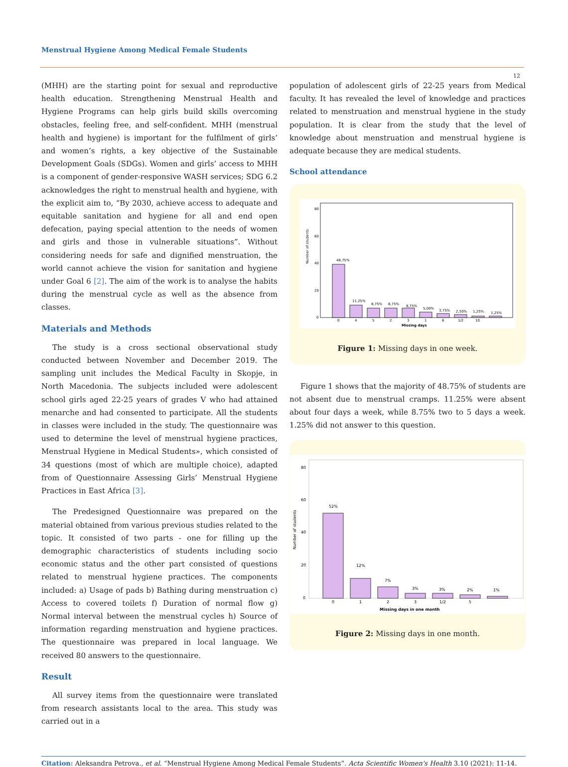Menstrual Hygiene Among Medical Female Students
12
(MHH) are the starting point for sexual and reproductive health education. Strengthening Menstrual Health and Hygiene Programs can help girls build skills overcoming obstacles, feeling free, and self-confident. MHH (menstrual health and hygiene) is important for the fulfilment of girls’ and women’s rights, a key objective of the Sustainable Development Goals (SDGs). Women and girls’ access to MHH is a component of gender-responsive WASH services; SDG 6.2 acknowledges the right to menstrual health and hygiene, with the explicit aim to, “By 2030, achieve access to adequate and equitable sanitation and hygiene for all and end open defecation, paying special attention to the needs of women and girls and those in vulnerable situations”. Without considering needs for safe and dignified menstruation, the world cannot achieve the vision for sanitation and hygiene under Goal 6 [2]. The aim of the work is to analyse the habits during the menstrual cycle as well as the absence from classes.
Materials and Methods
The study is a cross sectional observational study conducted between November and December 2019. The sampling unit includes the Medical Faculty in Skopje, in North Macedonia. The subjects included were adolescent school girls aged 22-25 years of grades V who had attained menarche and had consented to participate. All the students in classes were included in the study. The questionnaire was used to determine the level of menstrual hygiene practices, Menstrual Hygiene in Medical Students», which consisted of 34 questions (most of which are multiple choice), adapted from of Questionnaire Assessing Girls’ Menstrual Hygiene Practices in East Africa [3].
The Predesigned Questionnaire was prepared on the material obtained from various previous studies related to the topic. It consisted of two parts - one for filling up the demographic characteristics of students including socio economic status and the other part consisted of questions related to menstrual hygiene practices. The components included: a) Usage of pads b) Bathing during menstruation c) Access to covered toilets f) Duration of normal flow g) Normal interval between the menstrual cycles h) Source of information regarding menstruation and hygiene practices. The questionnaire was prepared in local language. We received 80 answers to the questionnaire.
Result
All survey items from the questionnaire were translated from research assistants local to the area. This study was carried out in a
population of adolescent girls of 22-25 years from Medical faculty. It has revealed the level of knowledge and practices related to menstruation and menstrual hygiene in the study population. It is clear from the study that the level of knowledge about menstruation and menstrual hygiene is adequate because they are medical students.
School attendance
80
60
40
20
0
Number of students
48,75%
11,25%
8,75%
8,75%
8,75%
5,00%
3,75%
2,50%
1,25%
1,25%
0
4
5
2
3
1
6
1/2
10
Missing days
Figure 1: Missing days in one week.
Figure 1 shows that the majority of 48.75% of students are not absent due to menstrual cramps. 11.25% were absent about four days a week, while 8.75% two to 5 days a week. 1.25% did not answer to this question.
80
60
40
20
0
Number of students
52%
12%
7%
3%
3%
2%
1%
0
1
2
3
1/2
5
Missing days in one month
Figure 2: Missing days in one month.
Citation: Aleksandra Petrova., et al. “Menstrual Hygiene Among Medical Female Students”. Acta Scientific Women's Health 3.10 (2021): 11-14.